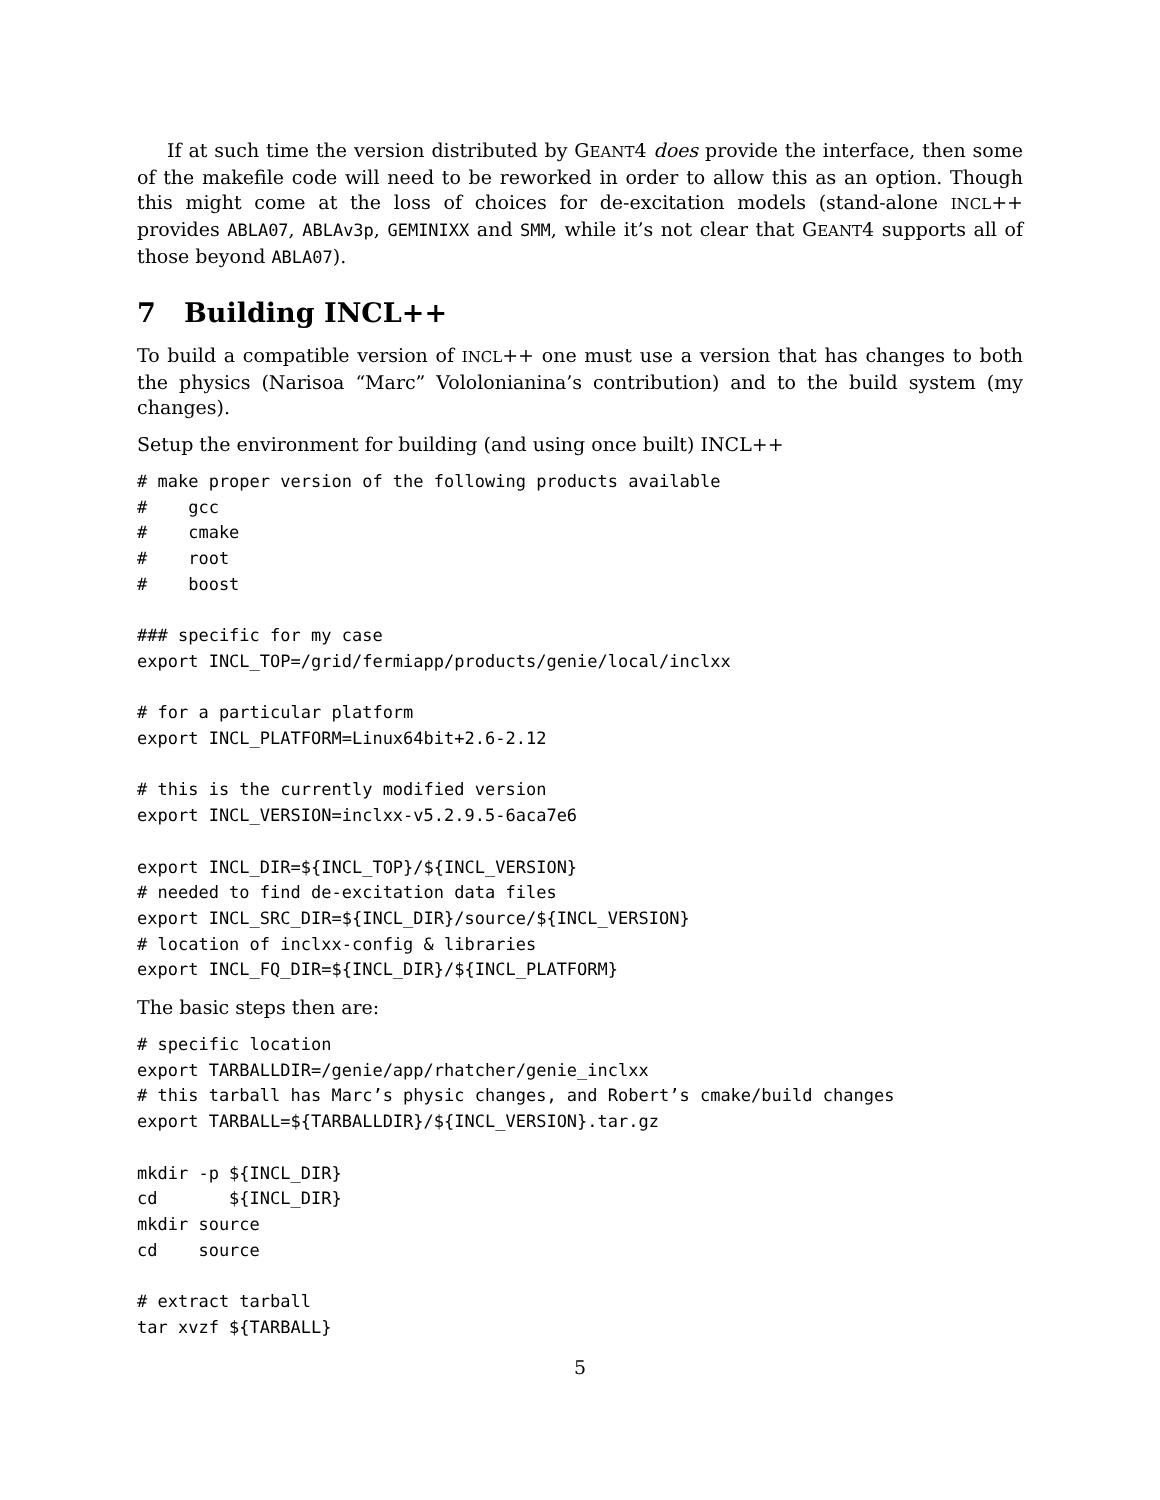If at such time the version distributed by GEANT4 does provide the interface, then some of the makefile code will need to be reworked in order to allow this as an option. Though this might come at the loss of choices for de-excitation models (stand-alone INCL++ provides ABLA07, ABLAv3p, GEMINIXX and SMM, while it’s not clear that GEANT4 supports all of those beyond ABLA07).
7 Building INCL++
To build a compatible version of INCL++ one must use a version that has changes to both the physics (Narisoa “Marc” Vololonianina’s contribution) and to the build system (my changes).
Setup the environment for building (and using once built) INCL++
# make proper version of the following products available
#    gcc
#    cmake
#    root
#    boost

### specific for my case
export INCL_TOP=/grid/fermiapp/products/genie/local/inclxx

# for a particular platform
export INCL_PLATFORM=Linux64bit+2.6-2.12

# this is the currently modified version
export INCL_VERSION=inclxx-v5.2.9.5-6aca7e6

export INCL_DIR=${INCL_TOP}/${INCL_VERSION}
# needed to find de-excitation data files
export INCL_SRC_DIR=${INCL_DIR}/source/${INCL_VERSION}
# location of inclxx-config & libraries
export INCL_FQ_DIR=${INCL_DIR}/${INCL_PLATFORM}
The basic steps then are:
# specific location
export TARBALLDIR=/genie/app/rhatcher/genie_inclxx
# this tarball has Marc’s physic changes, and Robert’s cmake/build changes
export TARBALL=${TARBALLDIR}/${INCL_VERSION}.tar.gz

mkdir -p ${INCL_DIR}
cd       ${INCL_DIR}
mkdir source
cd    source

# extract tarball
tar xvzf ${TARBALL}
5